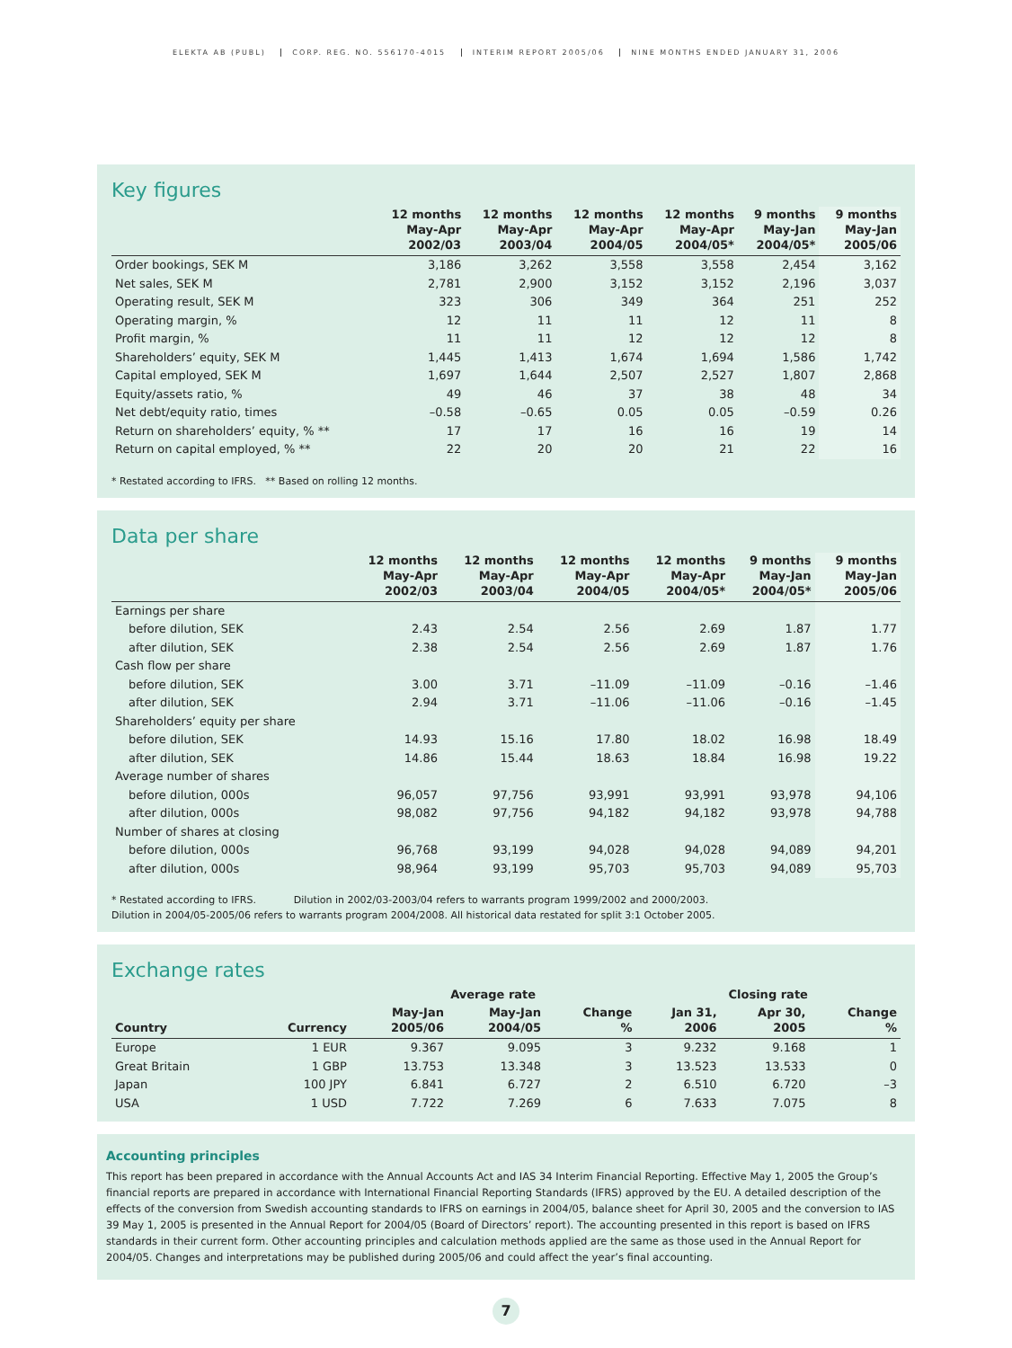ELEKTA AB (PUBL) CORP. REG. NO. 556170-4015 INTERIM REPORT 2005/06 NINE MONTHS ENDED JANUARY 31, 2006
Key figures
| | 12 months May-Apr 2002/03 | 12 months May-Apr 2003/04 | 12 months May-Apr 2004/05 | 12 months May-Apr 2004/05* | 9 months May-Jan 2004/05* | 9 months May-Jan 2005/06 |
| --- | --- | --- | --- | --- | --- | --- |
| Order bookings, SEK M | 3,186 | 3,262 | 3,558 | 3,558 | 2,454 | 3,162 |
| Net sales, SEK M | 2,781 | 2,900 | 3,152 | 3,152 | 2,196 | 3,037 |
| Operating result, SEK M | 323 | 306 | 349 | 364 | 251 | 252 |
| Operating margin, % | 12 | 11 | 11 | 12 | 11 | 8 |
| Profit margin, % | 11 | 11 | 12 | 12 | 12 | 8 |
| Shareholders’ equity, SEK M | 1,445 | 1,413 | 1,674 | 1,694 | 1,586 | 1,742 |
| Capital employed, SEK M | 1,697 | 1,644 | 2,507 | 2,527 | 1,807 | 2,868 |
| Equity/assets ratio, % | 49 | 46 | 37 | 38 | 48 | 34 |
| Net debt/equity ratio, times | –0.58 | –0.65 | 0.05 | 0.05 | –0.59 | 0.26 |
| Return on shareholders’ equity, % ** | 17 | 17 | 16 | 16 | 19 | 14 |
| Return on capital employed, % ** | 22 | 20 | 20 | 21 | 22 | 16 |
* Restated according to IFRS. ** Based on rolling 12 months.
Data per share
| | 12 months May-Apr 2002/03 | 12 months May-Apr 2003/04 | 12 months May-Apr 2004/05 | 12 months May-Apr 2004/05* | 9 months May-Jan 2004/05* | 9 months May-Jan 2005/06 |
| --- | --- | --- | --- | --- | --- | --- |
| Earnings per share | | | | | | |
| before dilution, SEK | 2.43 | 2.54 | 2.56 | 2.69 | 1.87 | 1.77 |
| after dilution, SEK | 2.38 | 2.54 | 2.56 | 2.69 | 1.87 | 1.76 |
| Cash flow per share | | | | | | |
| before dilution, SEK | 3.00 | 3.71 | –11.09 | –11.09 | –0.16 | –1.46 |
| after dilution, SEK | 2.94 | 3.71 | –11.06 | –11.06 | –0.16 | –1.45 |
| Shareholders’ equity per share | | | | | | |
| before dilution, SEK | 14.93 | 15.16 | 17.80 | 18.02 | 16.98 | 18.49 |
| after dilution, SEK | 14.86 | 15.44 | 18.63 | 18.84 | 16.98 | 19.22 |
| Average number of shares | | | | | | |
| before dilution, 000s | 96,057 | 97,756 | 93,991 | 93,991 | 93,978 | 94,106 |
| after dilution, 000s | 98,082 | 97,756 | 94,182 | 94,182 | 93,978 | 94,788 |
| Number of shares at closing | | | | | | |
| before dilution, 000s | 96,768 | 93,199 | 94,028 | 94,028 | 94,089 | 94,201 |
| after dilution, 000s | 98,964 | 93,199 | 95,703 | 95,703 | 94,089 | 95,703 |
* Restated according to IFRS. Dilution in 2002/03-2003/04 refers to warrants program 1999/2002 and 2000/2003.
Dilution in 2004/05-2005/06 refers to warrants program 2004/2008. All historical data restated for split 3:1 October 2005.
Exchange rates
| | | Average rate | | | Closing rate | | |
| --- | --- | --- | --- | --- | --- | --- | --- |
| Country | Currency | May-Jan 2005/06 | May-Jan 2004/05 | Change % | Jan 31, 2006 | Apr 30, 2005 | Change % |
| Europe | 1 EUR | 9.367 | 9.095 | 3 | 9.232 | 9.168 | 1 |
| Great Britain | 1 GBP | 13.753 | 13.348 | 3 | 13.523 | 13.533 | 0 |
| Japan | 100 JPY | 6.841 | 6.727 | 2 | 6.510 | 6.720 | –3 |
| USA | 1 USD | 7.722 | 7.269 | 6 | 7.633 | 7.075 | 8 |
Accounting principles
This report has been prepared in accordance with the Annual Accounts Act and IAS 34 Interim Financial Reporting. Effective May 1, 2005 the Group’s financial reports are prepared in accordance with International Financial Reporting Standards (IFRS) approved by the EU. A detailed description of the effects of the conversion from Swedish accounting standards to IFRS on earnings in 2004/05, balance sheet for April 30, 2005 and the conversion to IAS 39 May 1, 2005 is presented in the Annual Report for 2004/05 (Board of Directors’ report). The accounting presented in this report is based on IFRS standards in their current form. Other accounting principles and calculation methods applied are the same as those used in the Annual Report for 2004/05. Changes and interpretations may be published during 2005/06 and could affect the year’s final accounting.
7